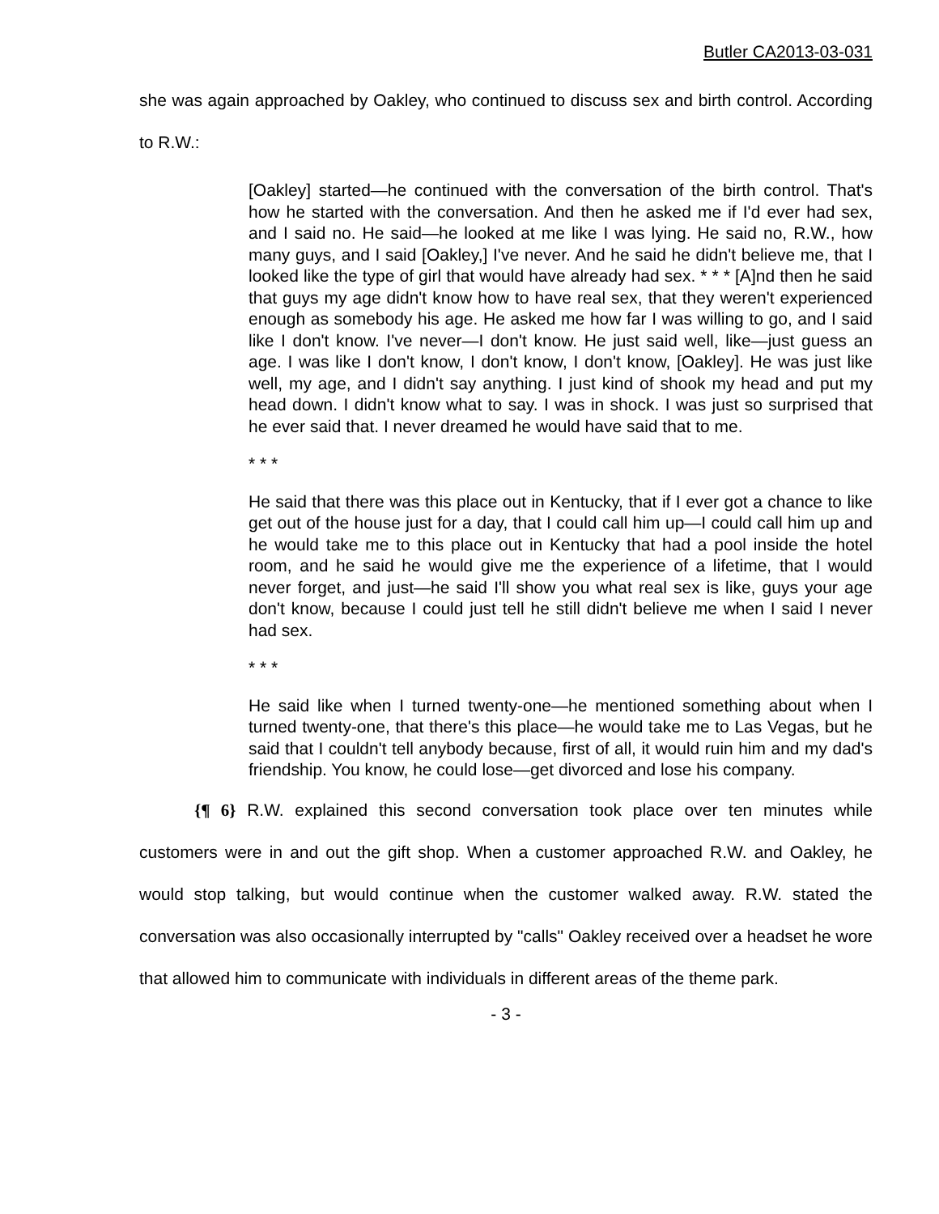Butler CA2013-03-031
she was again approached by Oakley, who continued to discuss sex and birth control. According to R.W.:
[Oakley] started—he continued with the conversation of the birth control. That's how he started with the conversation. And then he asked me if I'd ever had sex, and I said no. He said—he looked at me like I was lying. He said no, R.W., how many guys, and I said [Oakley,] I've never. And he said he didn't believe me, that I looked like the type of girl that would have already had sex. * * * [A]nd then he said that guys my age didn't know how to have real sex, that they weren't experienced enough as somebody his age. He asked me how far I was willing to go, and I said like I don't know. I've never—I don't know. He just said well, like—just guess an age. I was like I don't know, I don't know, I don't know, [Oakley]. He was just like well, my age, and I didn't say anything. I just kind of shook my head and put my head down. I didn't know what to say. I was in shock. I was just so surprised that he ever said that. I never dreamed he would have said that to me.
* * *
He said that there was this place out in Kentucky, that if I ever got a chance to like get out of the house just for a day, that I could call him up—I could call him up and he would take me to this place out in Kentucky that had a pool inside the hotel room, and he said he would give me the experience of a lifetime, that I would never forget, and just—he said I'll show you what real sex is like, guys your age don't know, because I could just tell he still didn't believe me when I said I never had sex.
* * *
He said like when I turned twenty-one—he mentioned something about when I turned twenty-one, that there's this place—he would take me to Las Vegas, but he said that I couldn't tell anybody because, first of all, it would ruin him and my dad's friendship. You know, he could lose—get divorced and lose his company.
{¶ 6} R.W. explained this second conversation took place over ten minutes while customers were in and out the gift shop. When a customer approached R.W. and Oakley, he would stop talking, but would continue when the customer walked away. R.W. stated the conversation was also occasionally interrupted by "calls" Oakley received over a headset he wore that allowed him to communicate with individuals in different areas of the theme park.
- 3 -